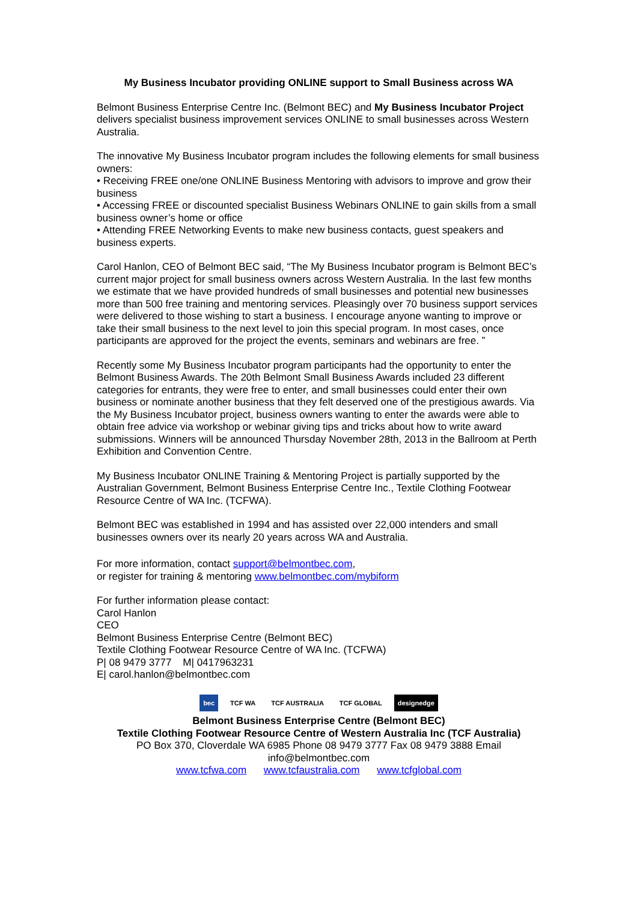My Business Incubator providing ONLINE support to Small Business across WA
Belmont Business Enterprise Centre Inc. (Belmont BEC) and My Business Incubator Project delivers specialist business improvement services ONLINE to small businesses across Western Australia.
The innovative My Business Incubator program includes the following elements for small business owners:
• Receiving FREE one/one ONLINE Business Mentoring with advisors to improve and grow their business
• Accessing FREE or discounted specialist Business Webinars ONLINE to gain skills from a small business owner’s home or office
• Attending FREE Networking Events to make new business contacts, guest speakers and business experts.
Carol Hanlon, CEO of Belmont BEC said, “The My Business Incubator program is Belmont BEC’s current major project for small business owners across Western Australia. In the last few months we estimate that we have provided hundreds of small businesses and potential new businesses more than 500 free training and mentoring services. Pleasingly over 70 business support services were delivered to those wishing to start a business. I encourage anyone wanting to improve or take their small business to the next level to join this special program. In most cases, once participants are approved for the project the events, seminars and webinars are free. ”
Recently some My Business Incubator program participants had the opportunity to enter the Belmont Business Awards. The 20th Belmont Small Business Awards included 23 different categories for entrants, they were free to enter, and small businesses could enter their own business or nominate another business that they felt deserved one of the prestigious awards. Via the My Business Incubator project, business owners wanting to enter the awards were able to obtain free advice via workshop or webinar giving tips and tricks about how to write award submissions. Winners will be announced Thursday November 28th, 2013 in the Ballroom at Perth Exhibition and Convention Centre.
My Business Incubator ONLINE Training & Mentoring Project is partially supported by the Australian Government, Belmont Business Enterprise Centre Inc., Textile Clothing Footwear Resource Centre of WA Inc. (TCFWA).
Belmont BEC was established in 1994 and has assisted over 22,000 intenders and small businesses owners over its nearly 20 years across WA and Australia.
For more information, contact support@belmontbec.com,
or register for training & mentoring www.belmontbec.com/mybiform
For further information please contact:
Carol Hanlon
CEO
Belmont Business Enterprise Centre (Belmont BEC)
Textile Clothing Footwear Resource Centre of WA Inc. (TCFWA)
P| 08 9479 3777 M| 0417963231
E| carol.hanlon@belmontbec.com
bec TCF WA TCF AUSTRALIA TCF GLOBAL designedge
Belmont Business Enterprise Centre (Belmont BEC)
Textile Clothing Footwear Resource Centre of Western Australia Inc (TCF Australia)
PO Box 370, Cloverdale WA 6985 Phone 08 9479 3777 Fax 08 9479 3888 Email
info@belmontbec.com
www.tcfwa.com www.tcfaustralia.com www.tcfglobal.com